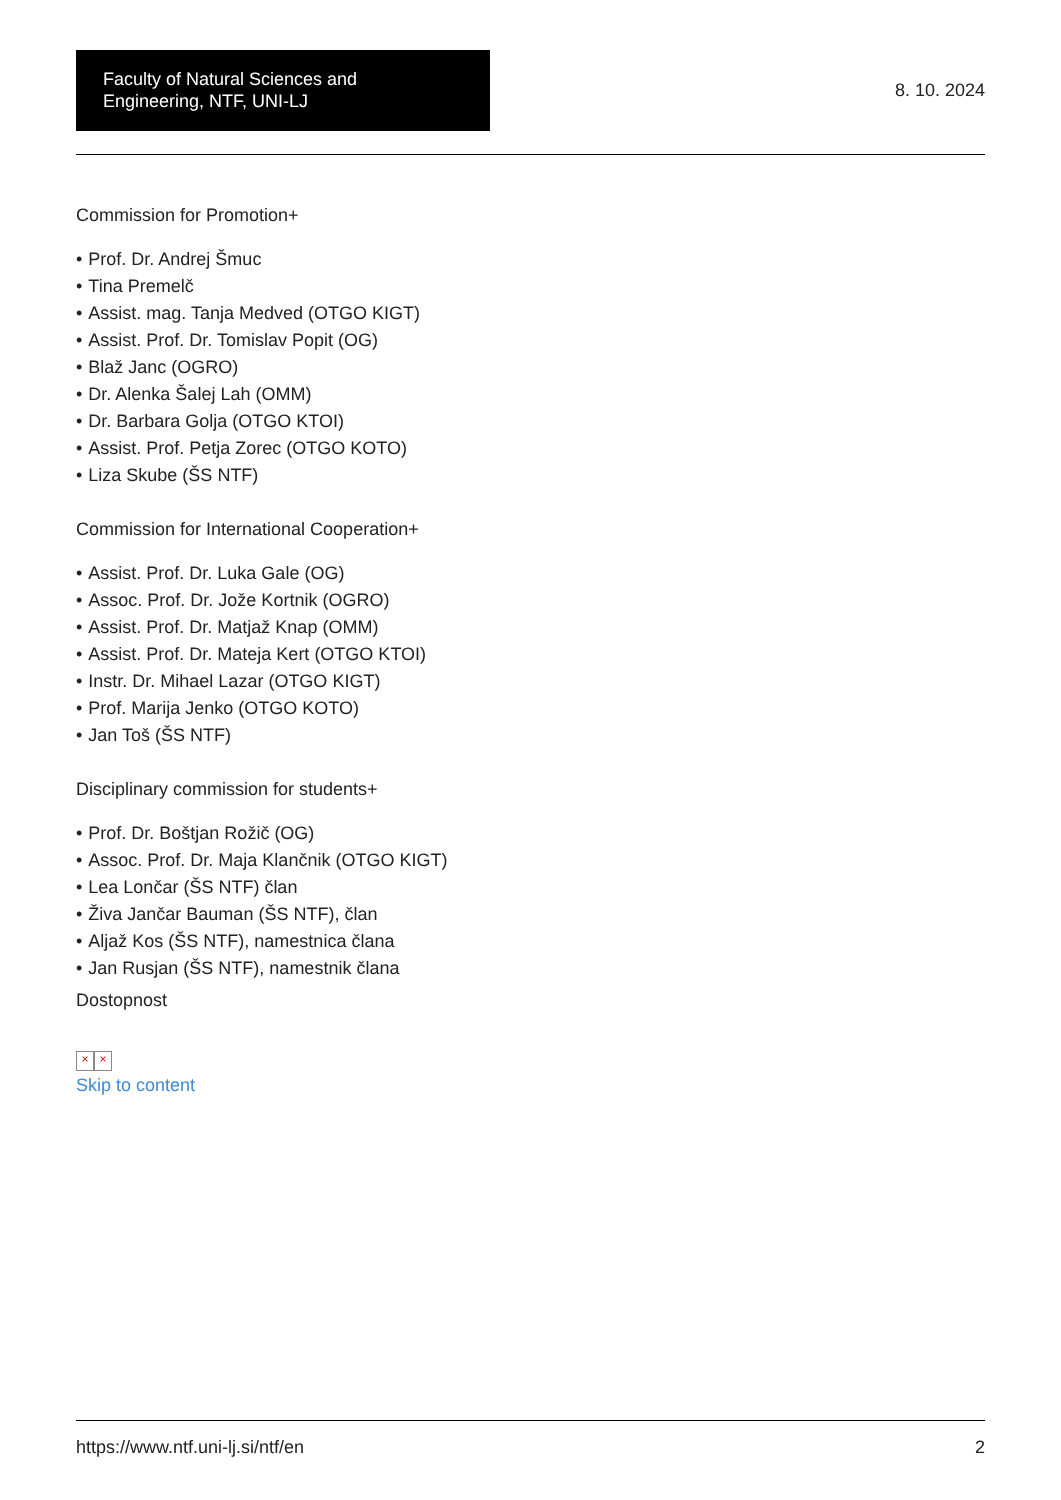Faculty of Natural Sciences and Engineering, NTF, UNI-LJ
8. 10. 2024
Commission for Promotion+
• Prof. Dr. Andrej Šmuc
• Tina Premelč
• Assist. mag. Tanja Medved (OTGO KIGT)
• Assist. Prof. Dr. Tomislav Popit (OG)
• Blaž Janc (OGRO)
• Dr. Alenka Šalej Lah (OMM)
• Dr. Barbara Golja (OTGO KTOI)
• Assist. Prof. Petja Zorec (OTGO KOTO)
• Liza Skube (ŠS NTF)
Commission for International Cooperation+
• Assist. Prof. Dr. Luka Gale (OG)
• Assoc. Prof. Dr. Jože Kortnik (OGRO)
• Assist. Prof. Dr. Matjaž Knap (OMM)
• Assist. Prof. Dr. Mateja Kert (OTGO KTOI)
• Instr. Dr. Mihael Lazar (OTGO KIGT)
• Prof. Marija Jenko (OTGO KOTO)
• Jan Toš (ŠS NTF)
Disciplinary commission for students+
• Prof. Dr. Boštjan Rožič (OG)
• Assoc. Prof. Dr. Maja Klančnik (OTGO KIGT)
• Lea Lončar (ŠS NTF) član
• Živa Jančar Bauman (ŠS NTF), član
• Aljaž Kos (ŠS NTF), namestnica člana
• Jan Rusjan (ŠS NTF), namestnik člana
Dostopnost
× ×
Skip to content
https://www.ntf.uni-lj.si/ntf/en 2